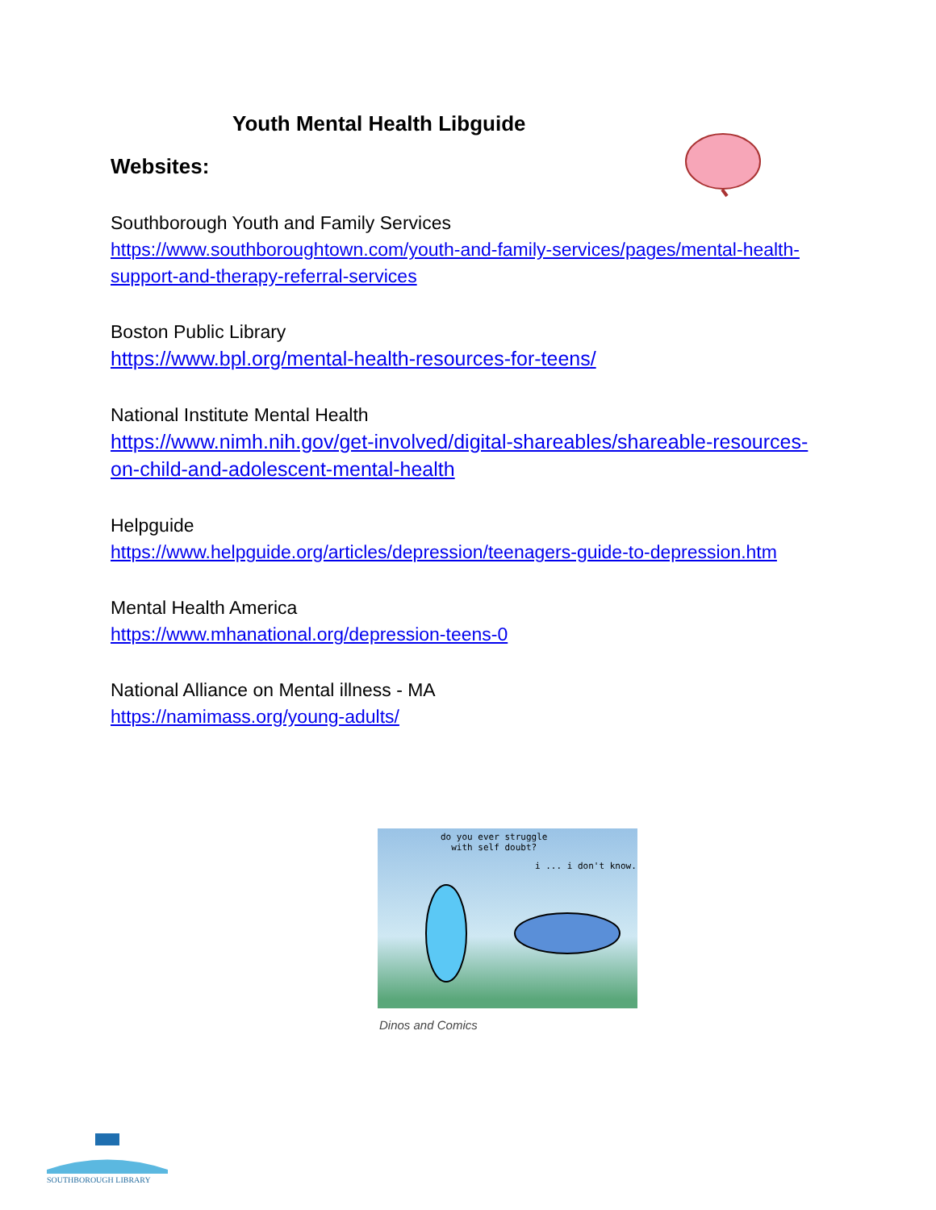Youth Mental Health Libguide
Websites:
Southborough Youth and Family Services
https://www.southboroughtown.com/youth-and-family-services/pages/mental-health-support-and-therapy-referral-services
Boston Public Library
https://www.bpl.org/mental-health-resources-for-teens/
National Institute Mental Health
https://www.nimh.nih.gov/get-involved/digital-shareables/shareable-resources-on-child-and-adolescent-mental-health
Helpguide
https://www.helpguide.org/articles/depression/teenagers-guide-to-depression.htm
Mental Health America
https://www.mhanational.org/depression-teens-0
National Alliance on Mental illness - MA
https://namimass.org/young-adults/
do you ever struggle
with self doubt?
i ... i don't know.
Dinos and Comics
SOUTHBOROUGH LIBRARY